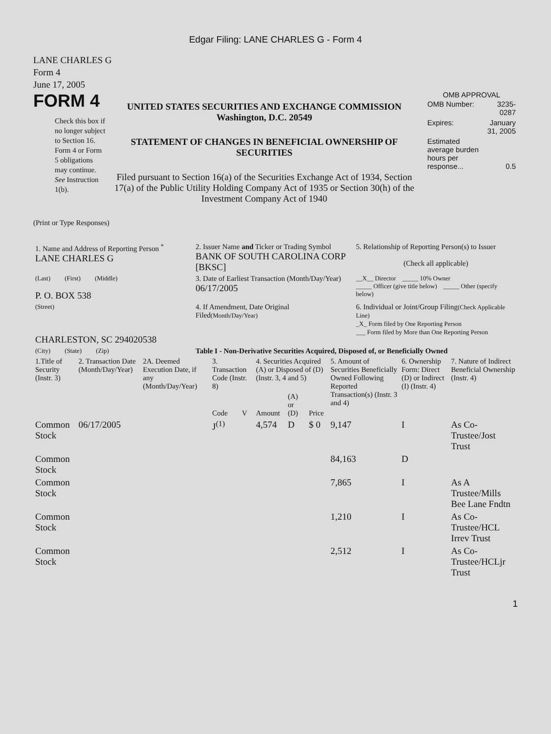Edgar Filing: LANE CHARLES G - Form 4
LANE CHARLES G
Form 4
June 17, 2005
FORM 4
Check this box if no longer subject to Section 16. Form 4 or Form 5 obligations may continue. See Instruction 1(b).
UNITED STATES SECURITIES AND EXCHANGE COMMISSION
Washington, D.C. 20549
STATEMENT OF CHANGES IN BENEFICIAL OWNERSHIP OF SECURITIES
Filed pursuant to Section 16(a) of the Securities Exchange Act of 1934, Section 17(a) of the Public Utility Holding Company Act of 1935 or Section 30(h) of the Investment Company Act of 1940
OMB APPROVAL
| OMB Number: | 3235-0287 |
| Expires: | January 31, 2005 |
| Estimated average burden hours per response... | 0.5 |
(Print or Type Responses)
| 1. Name and Address of Reporting Person <sup>*</sup> LANE CHARLES G | 2. Issuer Name and Ticker or Trading Symbol BANK OF SOUTH CAROLINA CORP [BKSC] | 5. Relationship of Reporting Person(s) to Issuer (Check all applicable) |
| (Last) (First) (Middle) P. O. BOX 538 | 3. Date of Earliest Transaction (Month/Day/Year) 06/17/2005 | __X__ Director _____ 10% Owner _____ Officer (give title below) _____ Other (specify below) |
| (Street) CHARLESTON, SC 294020538 | 4. If Amendment, Date Original Filed (Month/Day/Year) | 6. Individual or Joint/Group Filing (Check Applicable Line) _X_ Form filed by One Reporting Person ___ Form filed by More than One Reporting Person |
| (City) (State) (Zip) | Table I - Non-Derivative Securities Acquired, Disposed of, or Beneficially Owned | |
| 1.Title of Security (Instr. 3) | 2. Transaction Date (Month/Day/Year) | 2A. Deemed Execution Date, if any (Month/Day/Year) | 3. Transaction Code (Instr. 8) | | 4. Securities Acquired (A) or Disposed of (D) (Instr. 3, 4 and 5) | | | 5. Amount of Securities Beneficially Owned Following Reported Transaction(s) (Instr. 3 and 4) | 6. Ownership Form: Direct (D) or Indirect (I) (Instr. 4) | 7. Nature of Indirect Beneficial Ownership (Instr. 4) |
| --- | --- | --- | --- | --- | --- | --- | --- | --- | --- | --- |
| | | | Code | V | Amount | (A) or (D) | Price | | | |
| Common Stock | 06/17/2005 | | J<sup>(1)</sup> | | 4,574 | D | $ 0 | 9,147 | I | As Co-Trustee/Jost Trust |
| Common Stock | | | | | | | | 84,163 | D | |
| Common Stock | | | | | | | | 7,865 | I | As A Trustee/Mills Bee Lane Fndtn |
| Common Stock | | | | | | | | 1,210 | I | As Co-Trustee/HCL Irrev Trust |
| Common Stock | | | | | | | | 2,512 | I | As Co-Trustee/HCLjr Trust |
1